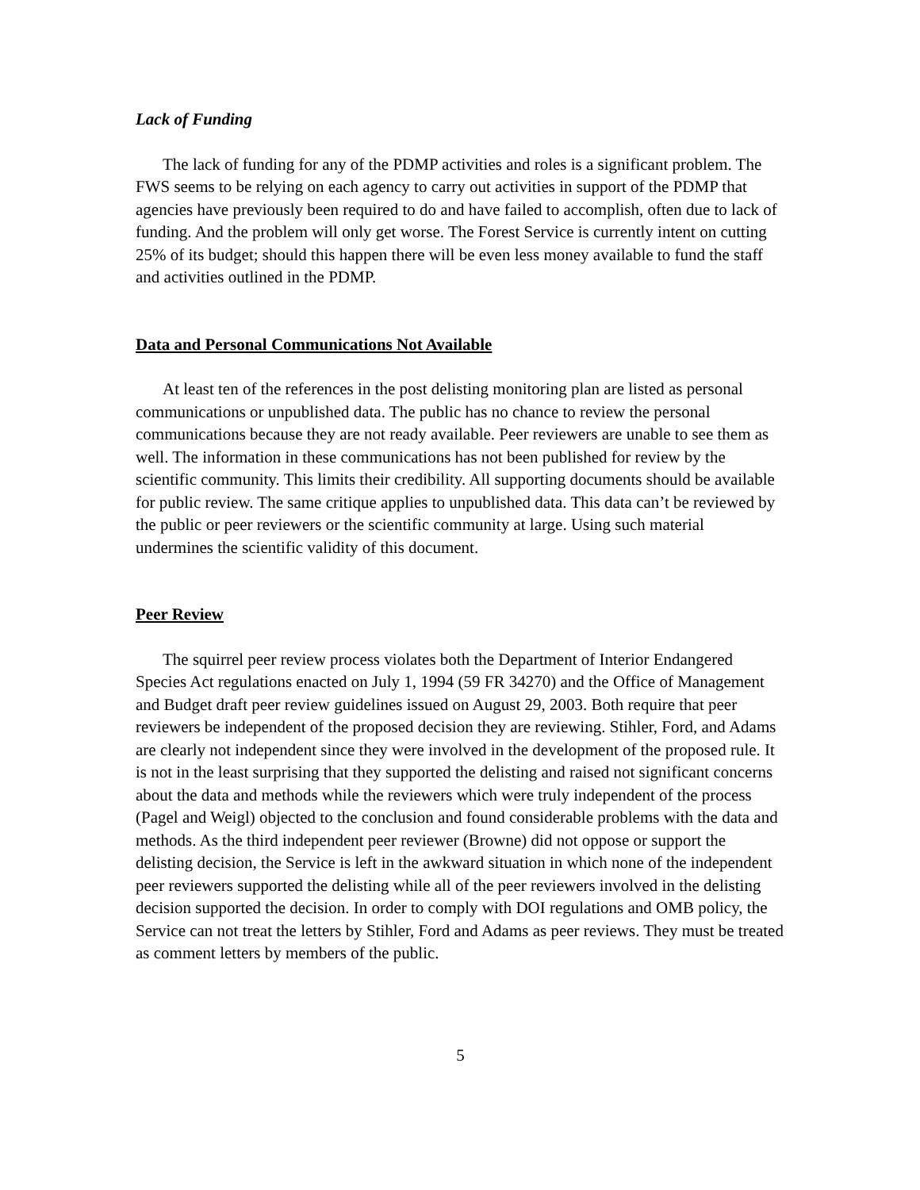Lack of Funding
The lack of funding for any of the PDMP activities and roles is a significant problem. The FWS seems to be relying on each agency to carry out activities in support of the PDMP that agencies have previously been required to do and have failed to accomplish, often due to lack of funding. And the problem will only get worse. The Forest Service is currently intent on cutting 25% of its budget; should this happen there will be even less money available to fund the staff and activities outlined in the PDMP.
Data and Personal Communications Not Available
At least ten of the references in the post delisting monitoring plan are listed as personal communications or unpublished data. The public has no chance to review the personal communications because they are not ready available. Peer reviewers are unable to see them as well. The information in these communications has not been published for review by the scientific community. This limits their credibility. All supporting documents should be available for public review. The same critique applies to unpublished data. This data can’t be reviewed by the public or peer reviewers or the scientific community at large. Using such material undermines the scientific validity of this document.
Peer Review
The squirrel peer review process violates both the Department of Interior Endangered Species Act regulations enacted on July 1, 1994 (59 FR 34270) and the Office of Management and Budget draft peer review guidelines issued on August 29, 2003. Both require that peer reviewers be independent of the proposed decision they are reviewing. Stihler, Ford, and Adams are clearly not independent since they were involved in the development of the proposed rule. It is not in the least surprising that they supported the delisting and raised not significant concerns about the data and methods while the reviewers which were truly independent of the process (Pagel and Weigl) objected to the conclusion and found considerable problems with the data and methods. As the third independent peer reviewer (Browne) did not oppose or support the delisting decision, the Service is left in the awkward situation in which none of the independent peer reviewers supported the delisting while all of the peer reviewers involved in the delisting decision supported the decision. In order to comply with DOI regulations and OMB policy, the Service can not treat the letters by Stihler, Ford and Adams as peer reviews. They must be treated as comment letters by members of the public.
5